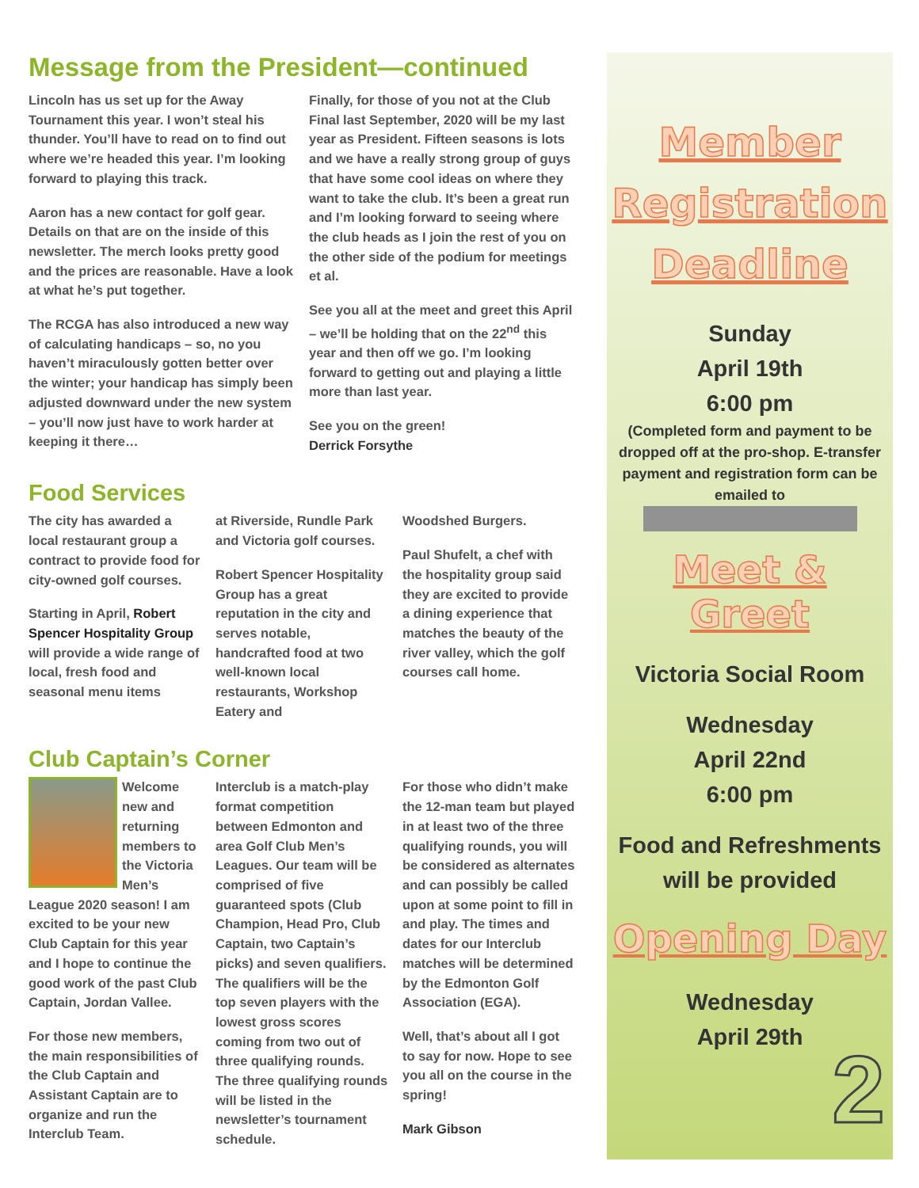Message from the President—continued
Lincoln has us set up for the Away Tournament this year. I won’t steal his thunder. You’ll have to read on to find out where we’re headed this year. I’m looking forward to playing this track.
Aaron has a new contact for golf gear. Details on that are on the inside of this newsletter. The merch looks pretty good and the prices are reasonable. Have a look at what he’s put together.
The RCGA has also introduced a new way of calculating handicaps – so, no you haven’t miraculously gotten better over the winter; your handicap has simply been adjusted downward under the new system – you’ll now just have to work harder at keeping it there…
Finally, for those of you not at the Club Final last September, 2020 will be my last year as President. Fifteen seasons is lots and we have a really strong group of guys that have some cool ideas on where they want to take the club. It’s been a great run and I’m looking forward to seeing where the club heads as I join the rest of you on the other side of the podium for meetings et al.
See you all at the meet and greet this April – we’ll be holding that on the 22<sup>nd</sup> this year and then off we go. I’m looking forward to getting out and playing a little more than last year.
See you on the green!
Derrick Forsythe
Food Services
The city has awarded a local restaurant group a contract to provide food for city-owned golf courses.
Starting in April, Robert Spencer Hospitality Group will provide a wide range of local, fresh food and seasonal menu items
at Riverside, Rundle Park and Victoria golf courses.
Robert Spencer Hospitality Group has a great reputation in the city and serves notable, handcrafted food at two well-known local restaurants, Workshop Eatery and
Woodshed Burgers.
Paul Shufelt, a chef with the hospitality group said they are excited to provide a dining experience that matches the beauty of the river valley, which the golf courses call home.
Club Captain’s Corner
Welcome new and returning members to the Victoria Men’s League 2020 season! I am excited to be your new Club Captain for this year and I hope to continue the good work of the past Club Captain, Jordan Vallee.
For those new members, the main responsibilities of the Club Captain and Assistant Captain are to organize and run the Interclub Team.
Interclub is a match-play format competition between Edmonton and area Golf Club Men’s Leagues. Our team will be comprised of five guaranteed spots (Club Champion, Head Pro, Club Captain, two Captain’s picks) and seven qualifiers. The qualifiers will be the top seven players with the lowest gross scores coming from two out of three qualifying rounds. The three qualifying rounds will be listed in the newsletter’s tournament schedule.
For those who didn’t make the 12-man team but played in at least two of the three qualifying rounds, you will be considered as alternates and can possibly be called upon at some point to fill in and play. The times and dates for our Interclub matches will be determined by the Edmonton Golf Association (EGA).
Well, that’s about all I got to say for now. Hope to see you all on the course in the spring!
Mark Gibson
Member
Registration
Deadline
Sunday
April 19th
6:00 pm
(Completed form and payment to be dropped off at the pro-shop. E-transfer payment and registration form can be emailed to
Meet & Greet
Victoria Social Room
Wednesday
April 22nd
6:00 pm
Food and Refreshments
will be provided
Opening Day
Wednesday
April 29th
2